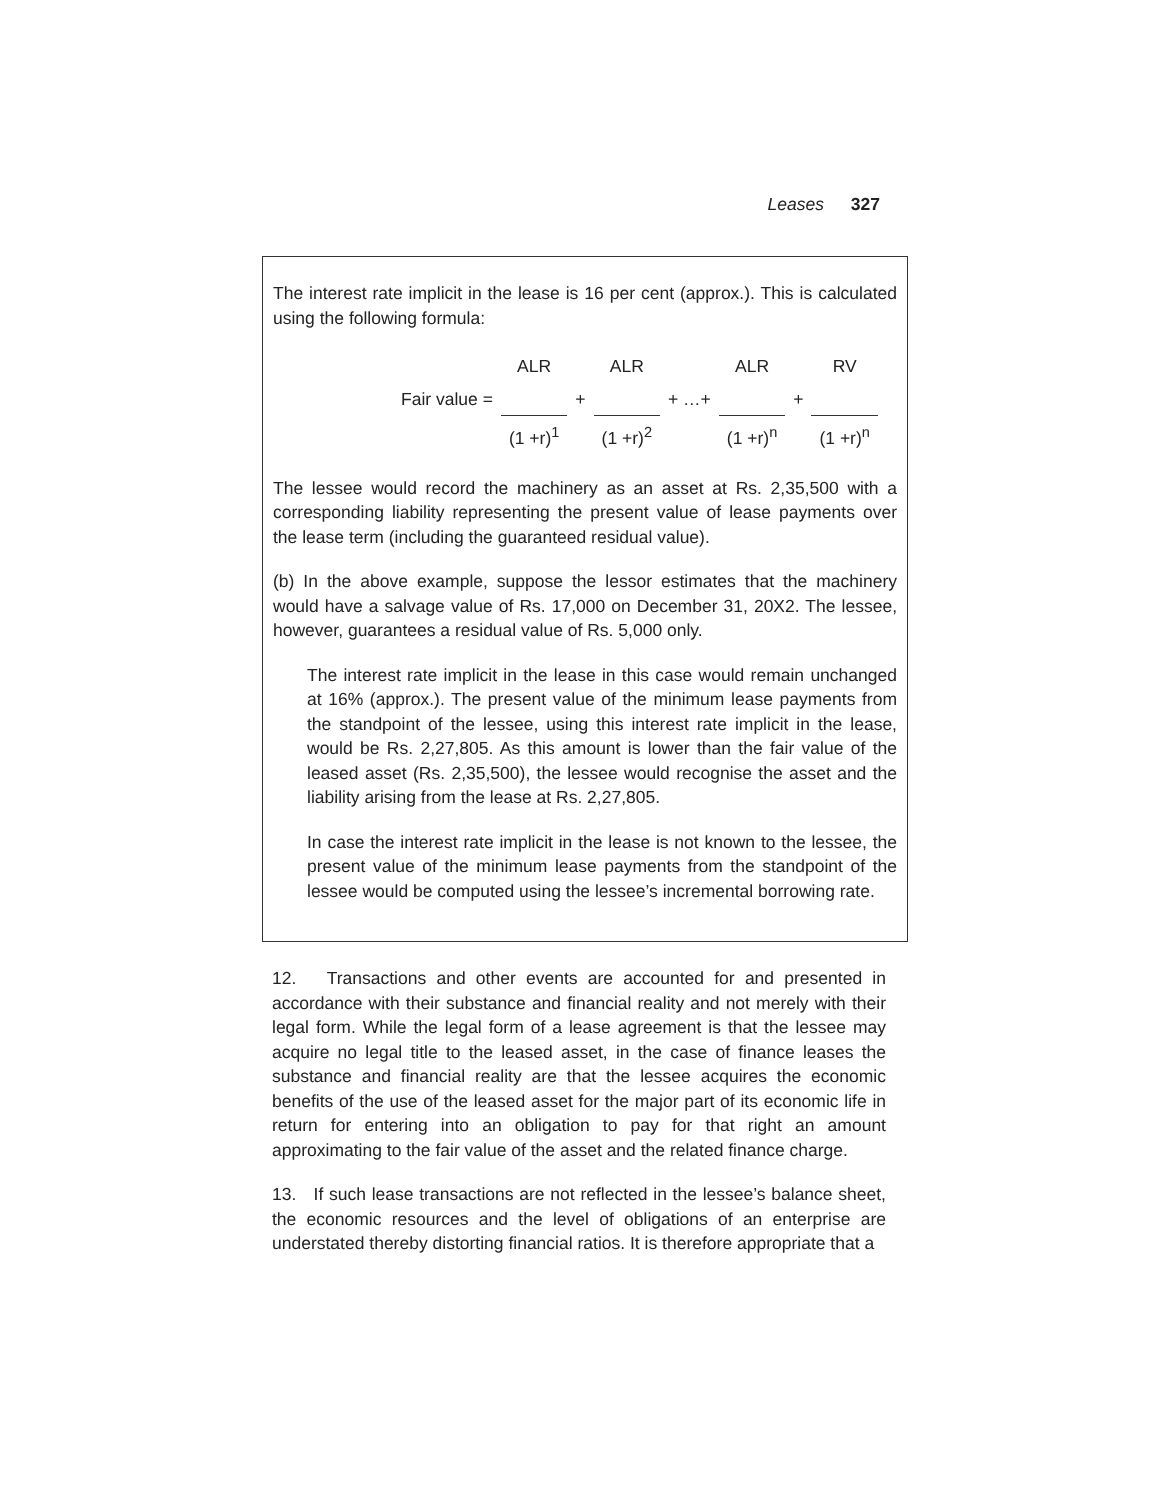Leases 327
The interest rate implicit in the lease is 16 per cent (approx.). This is calculated using the following formula:
| | ALR | | ALR | | ALR | | RV |
| Fair value = | | + | | + …+ | | + | |
| | (1 +r)<sup>1</sup> | | (1 +r)<sup>2</sup> | | (1 +r)<sup>n</sup> | | (1 +r)<sup>n</sup> |
The lessee would record the machinery as an asset at Rs. 2,35,500 with a corresponding liability representing the present value of lease payments over the lease term (including the guaranteed residual value).
(b) In the above example, suppose the lessor estimates that the machinery would have a salvage value of Rs. 17,000 on December 31, 20X2. The lessee, however, guarantees a residual value of Rs. 5,000 only.
The interest rate implicit in the lease in this case would remain unchanged at 16% (approx.). The present value of the minimum lease payments from the standpoint of the lessee, using this interest rate implicit in the lease, would be Rs. 2,27,805. As this amount is lower than the fair value of the leased asset (Rs. 2,35,500), the lessee would recognise the asset and the liability arising from the lease at Rs. 2,27,805.
In case the interest rate implicit in the lease is not known to the lessee, the present value of the minimum lease payments from the standpoint of the lessee would be computed using the lessee’s incremental borrowing rate.
12. Transactions and other events are accounted for and presented in accordance with their substance and financial reality and not merely with their legal form. While the legal form of a lease agreement is that the lessee may acquire no legal title to the leased asset, in the case of finance leases the substance and financial reality are that the lessee acquires the economic benefits of the use of the leased asset for the major part of its economic life in return for entering into an obligation to pay for that right an amount approximating to the fair value of the asset and the related finance charge.
13. If such lease transactions are not reflected in the lessee’s balance sheet, the economic resources and the level of obligations of an enterprise are understated thereby distorting financial ratios. It is therefore appropriate that a